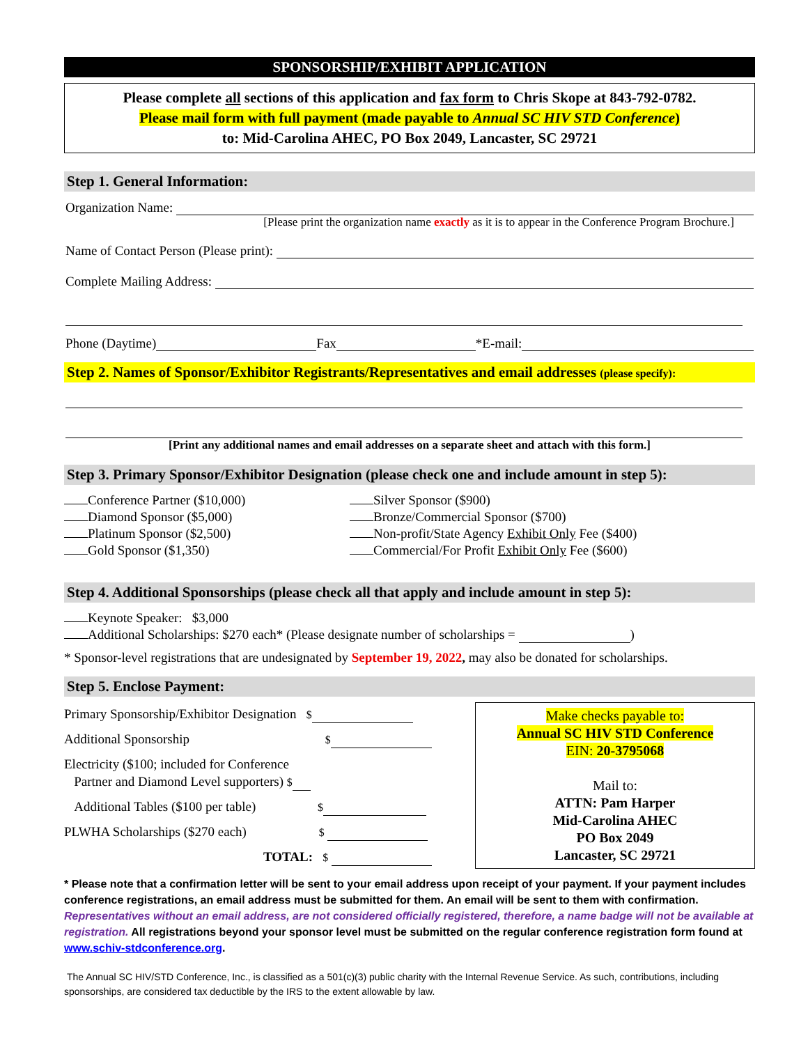SPONSORSHIP/EXHIBIT APPLICATION
Please complete all sections of this application and fax form to Chris Skope at 843-792-0782.
Please mail form with full payment (made payable to Annual SC HIV STD Conference)
to: Mid-Carolina AHEC, PO Box 2049, Lancaster, SC 29721
Step 1. General Information:
Organization Name:
[Please print the organization name exactly as it is to appear in the Conference Program Brochure.]
Name of Contact Person (Please print):
Complete Mailing Address:
Phone (Daytime) Fax *E-mail:
Step 2. Names of Sponsor/Exhibitor Registrants/Representatives and email addresses (please specify):
[Print any additional names and email addresses on a separate sheet and attach with this form.]
Step 3. Primary Sponsor/Exhibitor Designation (please check one and include amount in step 5):
Conference Partner ($10,000)
Diamond Sponsor ($5,000)
Platinum Sponsor ($2,500)
Gold Sponsor ($1,350)
Silver Sponsor ($900)
Bronze/Commercial Sponsor ($700)
Non-profit/State Agency Exhibit Only Fee ($400)
Commercial/For Profit Exhibit Only Fee ($600)
Step 4. Additional Sponsorships (please check all that apply and include amount in step 5):
Keynote Speaker: $3,000
Additional Scholarships: $270 each* (Please designate number of scholarships = )
* Sponsor-level registrations that are undesignated by September 19, 2022, may also be donated for scholarships.
Step 5. Enclose Payment:
Primary Sponsorship/Exhibitor Designation $
Additional Sponsorship $
Electricity ($100; included for Conference
Partner and Diamond Level supporters) $
Additional Tables ($100 per table) $
PLWHA Scholarships ($270 each) $
TOTAL: $
Make checks payable to:
Annual SC HIV STD Conference
EIN: 20-3795068
Mail to:
ATTN: Pam Harper
Mid-Carolina AHEC
PO Box 2049
Lancaster, SC 29721
* Please note that a confirmation letter will be sent to your email address upon receipt of your payment. If your payment includes conference registrations, an email address must be submitted for them. An email will be sent to them with confirmation. Representatives without an email address, are not considered officially registered, therefore, a name badge will not be available at registration. All registrations beyond your sponsor level must be submitted on the regular conference registration form found at www.schiv-stdconference.org.
The Annual SC HIV/STD Conference, Inc., is classified as a 501(c)(3) public charity with the Internal Revenue Service. As such, contributions, including sponsorships, are considered tax deductible by the IRS to the extent allowable by law.